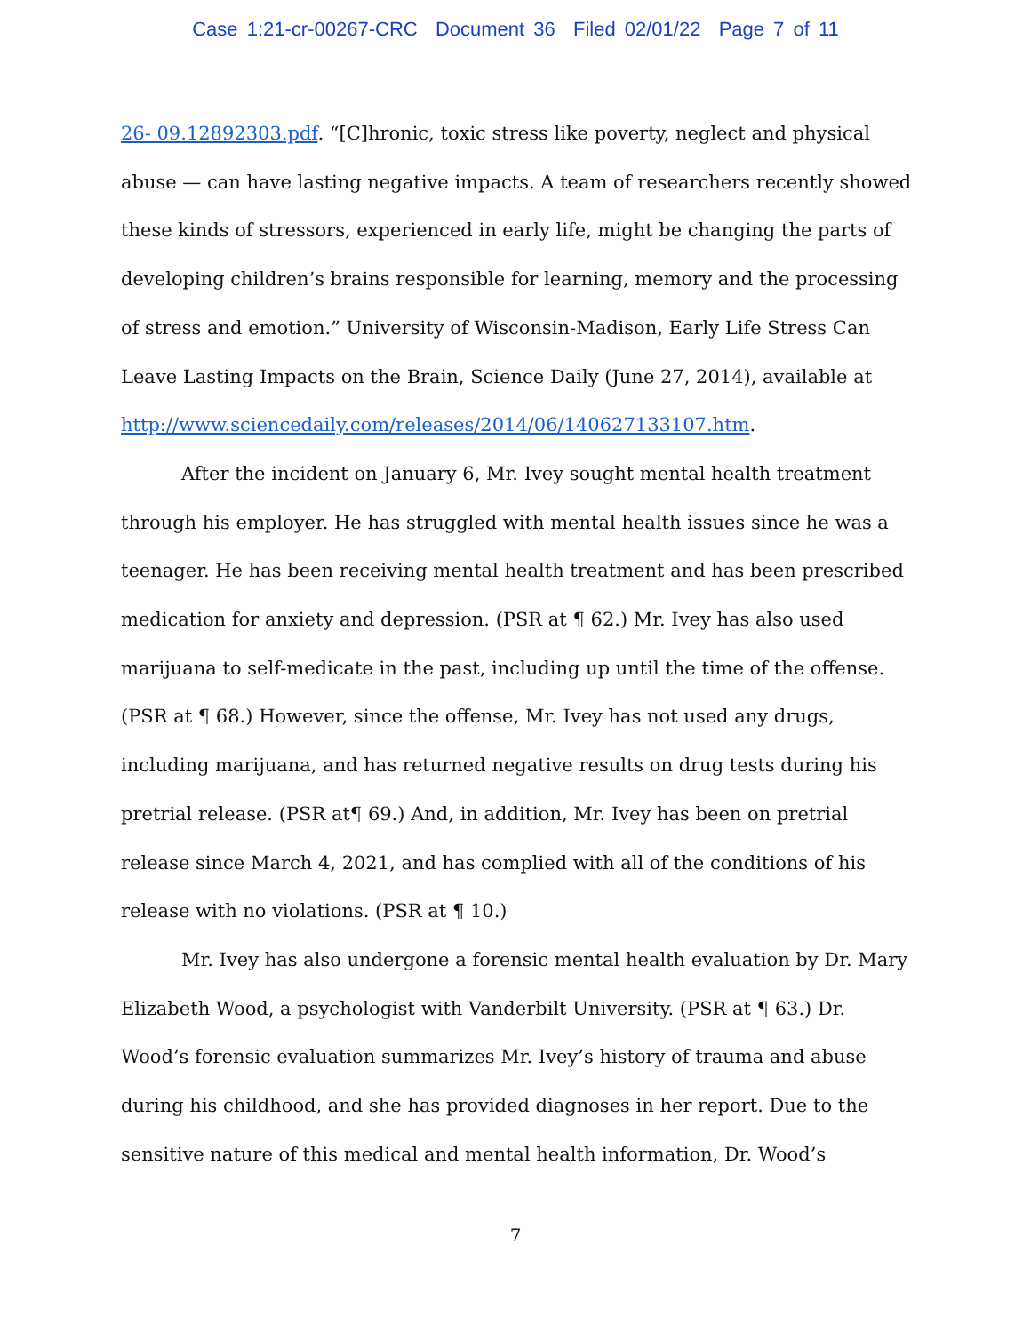Case 1:21-cr-00267-CRC Document 36 Filed 02/01/22 Page 7 of 11
26- 09.12892303.pdf. “[C]hronic, toxic stress like poverty, neglect and physical abuse — can have lasting negative impacts. A team of researchers recently showed these kinds of stressors, experienced in early life, might be changing the parts of developing children’s brains responsible for learning, memory and the processing of stress and emotion.” University of Wisconsin-Madison, Early Life Stress Can Leave Lasting Impacts on the Brain, Science Daily (June 27, 2014), available at http://www.sciencedaily.com/releases/2014/06/140627133107.htm.
After the incident on January 6, Mr. Ivey sought mental health treatment through his employer. He has struggled with mental health issues since he was a teenager. He has been receiving mental health treatment and has been prescribed medication for anxiety and depression. (PSR at ¶ 62.) Mr. Ivey has also used marijuana to self-medicate in the past, including up until the time of the offense. (PSR at ¶ 68.) However, since the offense, Mr. Ivey has not used any drugs, including marijuana, and has returned negative results on drug tests during his pretrial release. (PSR at¶ 69.) And, in addition, Mr. Ivey has been on pretrial release since March 4, 2021, and has complied with all of the conditions of his release with no violations. (PSR at ¶ 10.)
Mr. Ivey has also undergone a forensic mental health evaluation by Dr. Mary Elizabeth Wood, a psychologist with Vanderbilt University. (PSR at ¶ 63.) Dr. Wood’s forensic evaluation summarizes Mr. Ivey’s history of trauma and abuse during his childhood, and she has provided diagnoses in her report. Due to the sensitive nature of this medical and mental health information, Dr. Wood’s
7